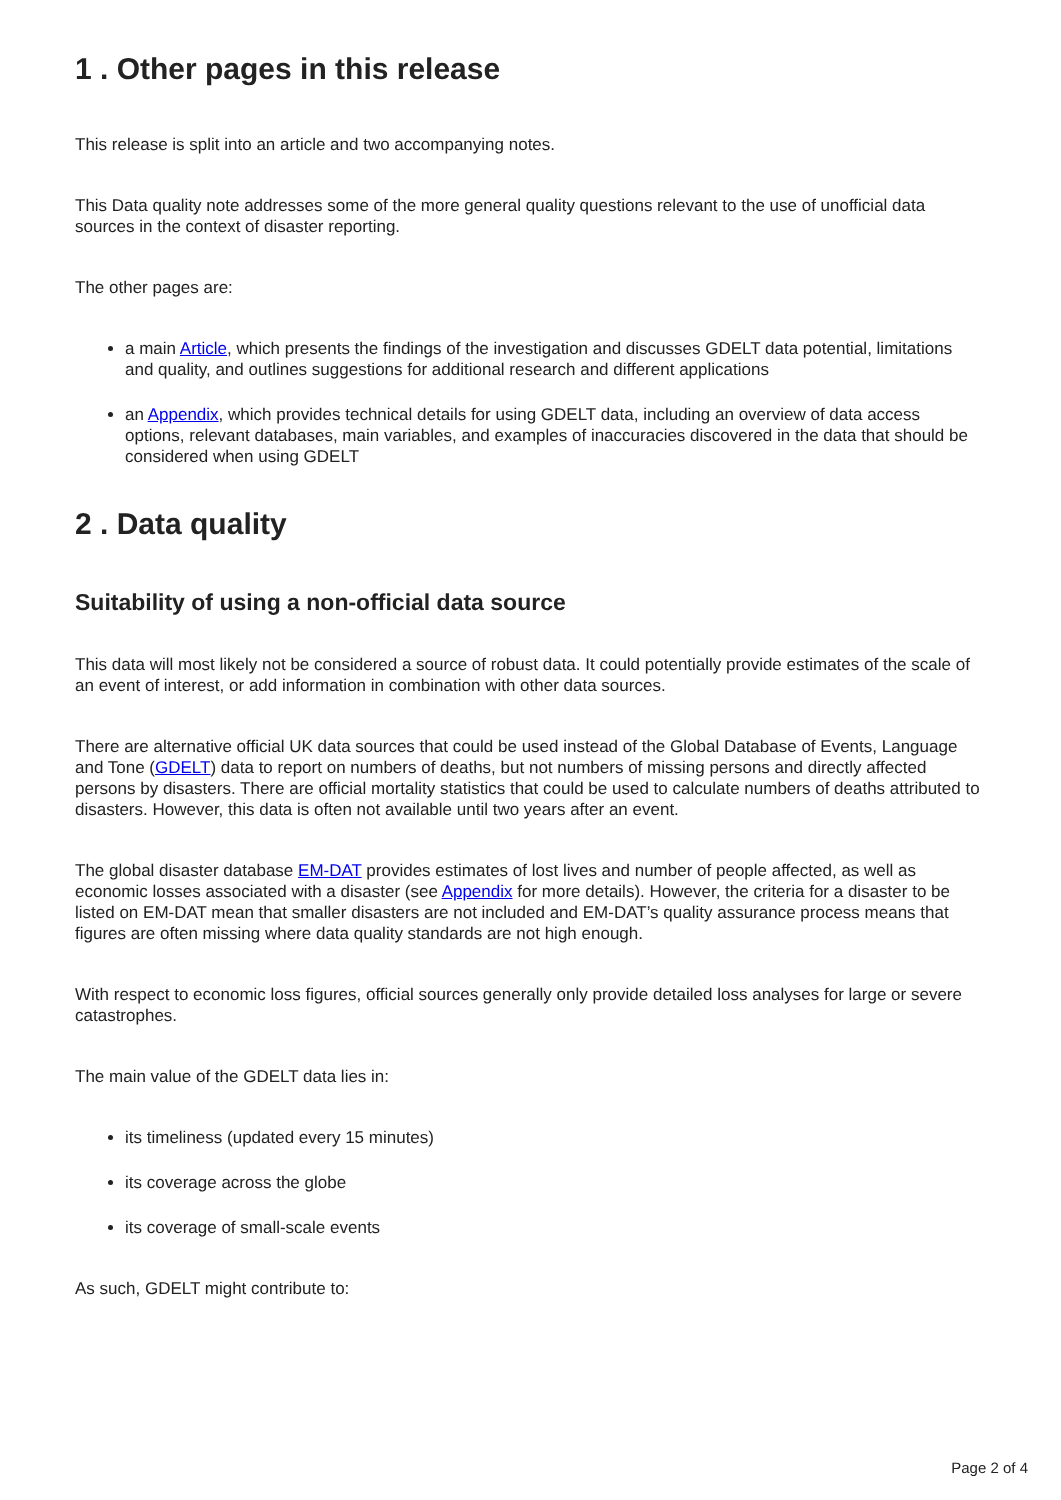1 . Other pages in this release
This release is split into an article and two accompanying notes.
This Data quality note addresses some of the more general quality questions relevant to the use of unofficial data sources in the context of disaster reporting.
The other pages are:
a main Article, which presents the findings of the investigation and discusses GDELT data potential, limitations and quality, and outlines suggestions for additional research and different applications
an Appendix, which provides technical details for using GDELT data, including an overview of data access options, relevant databases, main variables, and examples of inaccuracies discovered in the data that should be considered when using GDELT
2 . Data quality
Suitability of using a non-official data source
This data will most likely not be considered a source of robust data. It could potentially provide estimates of the scale of an event of interest, or add information in combination with other data sources.
There are alternative official UK data sources that could be used instead of the Global Database of Events, Language and Tone (GDELT) data to report on numbers of deaths, but not numbers of missing persons and directly affected persons by disasters. There are official mortality statistics that could be used to calculate numbers of deaths attributed to disasters. However, this data is often not available until two years after an event.
The global disaster database EM-DAT provides estimates of lost lives and number of people affected, as well as economic losses associated with a disaster (see Appendix for more details). However, the criteria for a disaster to be listed on EM-DAT mean that smaller disasters are not included and EM-DAT’s quality assurance process means that figures are often missing where data quality standards are not high enough.
With respect to economic loss figures, official sources generally only provide detailed loss analyses for large or severe catastrophes.
The main value of the GDELT data lies in:
its timeliness (updated every 15 minutes)
its coverage across the globe
its coverage of small-scale events
As such, GDELT might contribute to:
Page 2 of 4